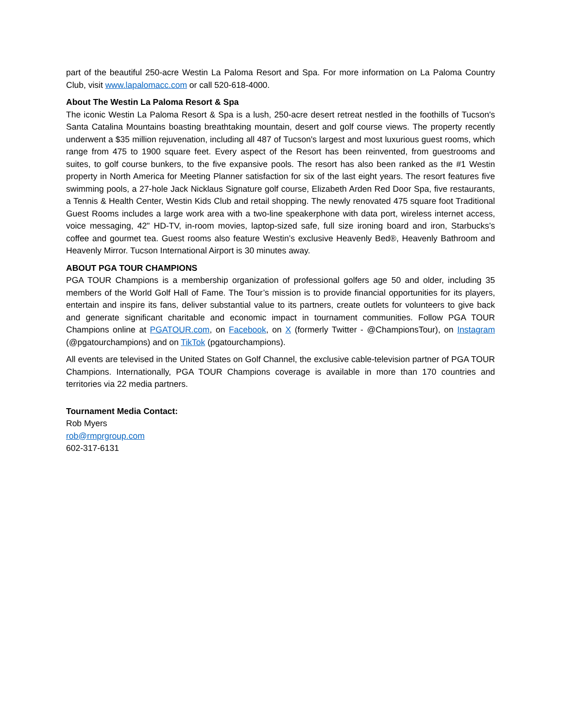part of the beautiful 250-acre Westin La Paloma Resort and Spa. For more information on La Paloma Country Club, visit www.lapalomacc.com or call 520-618-4000.
About The Westin La Paloma Resort & Spa
The iconic Westin La Paloma Resort & Spa is a lush, 250-acre desert retreat nestled in the foothills of Tucson's Santa Catalina Mountains boasting breathtaking mountain, desert and golf course views. The property recently underwent a $35 million rejuvenation, including all 487 of Tucson's largest and most luxurious guest rooms, which range from 475 to 1900 square feet. Every aspect of the Resort has been reinvented, from guestrooms and suites, to golf course bunkers, to the five expansive pools. The resort has also been ranked as the #1 Westin property in North America for Meeting Planner satisfaction for six of the last eight years. The resort features five swimming pools, a 27-hole Jack Nicklaus Signature golf course, Elizabeth Arden Red Door Spa, five restaurants, a Tennis & Health Center, Westin Kids Club and retail shopping. The newly renovated 475 square foot Traditional Guest Rooms includes a large work area with a two-line speakerphone with data port, wireless internet access, voice messaging, 42" HD-TV, in-room movies, laptop-sized safe, full size ironing board and iron, Starbucks’s coffee and gourmet tea. Guest rooms also feature Westin’s exclusive Heavenly Bed®, Heavenly Bathroom and Heavenly Mirror. Tucson International Airport is 30 minutes away.
ABOUT PGA TOUR CHAMPIONS
PGA TOUR Champions is a membership organization of professional golfers age 50 and older, including 35 members of the World Golf Hall of Fame. The Tour’s mission is to provide financial opportunities for its players, entertain and inspire its fans, deliver substantial value to its partners, create outlets for volunteers to give back and generate significant charitable and economic impact in tournament communities. Follow PGA TOUR Champions online at PGATOUR.com, on Facebook, on X (formerly Twitter - @ChampionsTour), on Instagram (@pgatourchampions) and on TikTok (pgatourchampions).
All events are televised in the United States on Golf Channel, the exclusive cable-television partner of PGA TOUR Champions. Internationally, PGA TOUR Champions coverage is available in more than 170 countries and territories via 22 media partners.
Tournament Media Contact:
Rob Myers
rob@rmprgroup.com
602-317-6131